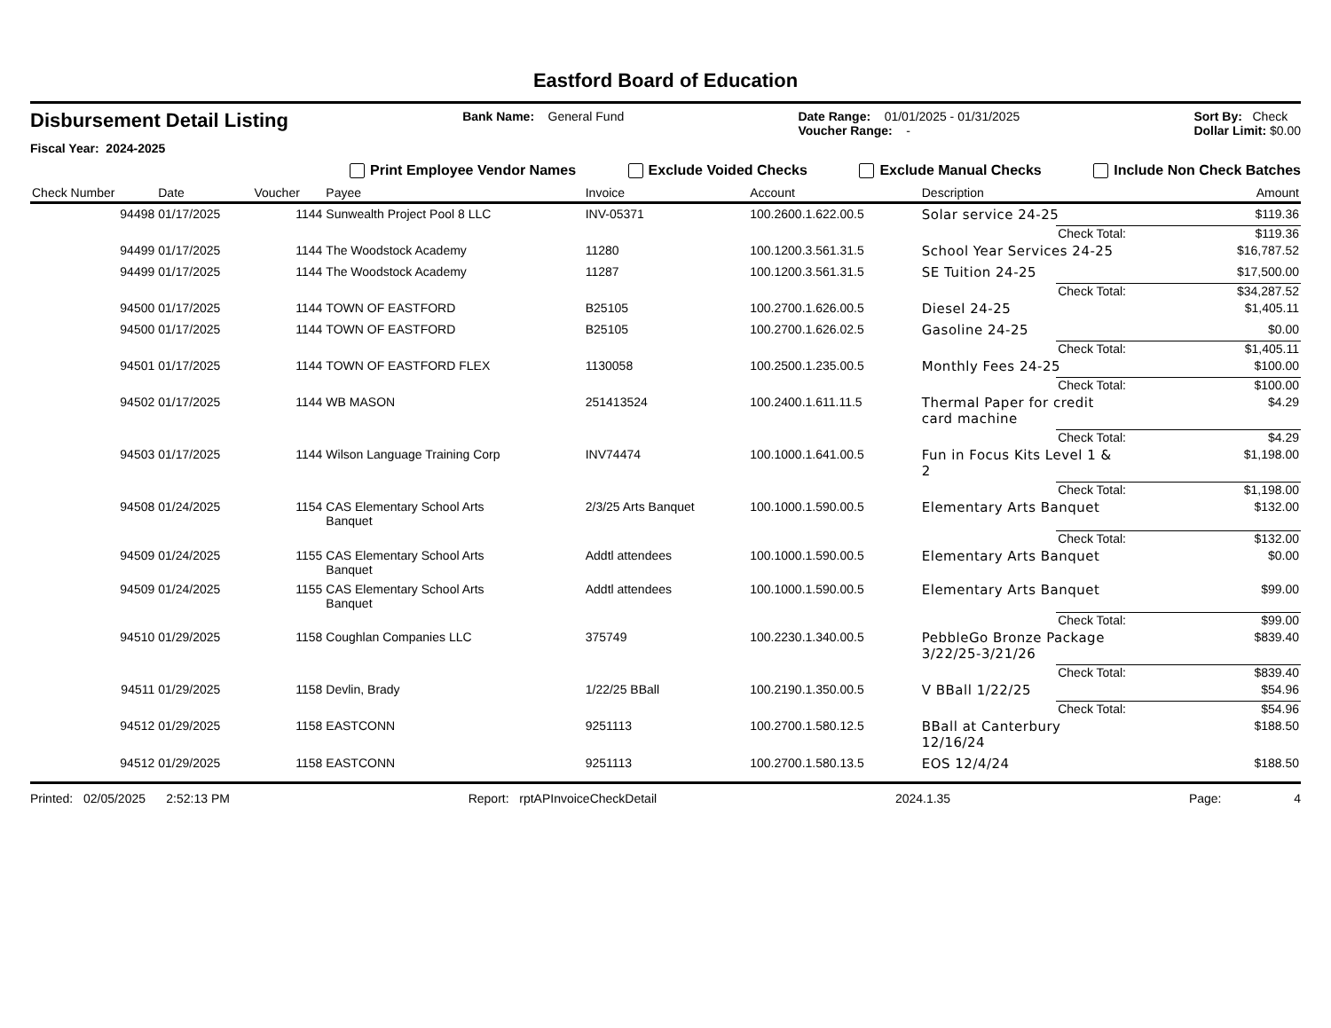Eastford Board of Education
Disbursement Detail Listing
Fiscal Year: 2024-2025
Bank Name: General Fund Date Range: 01/01/2025 - 01/31/2025
Voucher Range: -
Sort By: Check
Dollar Limit: $0.00
Print Employee Vendor Names Exclude Voided Checks Exclude Manual Checks Include Non Check Batches
| Check Number | Date | Voucher | Payee | Invoice | Account | Description | | Amount |
| --- | --- | --- | --- | --- | --- | --- | --- | --- |
| 94498 | 01/17/2025 | 1144 | Sunwealth Project Pool 8 LLC | INV-05371 | 100.2600.1.622.00.5 | Solar service 24-25 | | $119.36 |
| | | | | | | | Check Total: | $119.36 |
| 94499 | 01/17/2025 | 1144 | The Woodstock Academy | 11280 | 100.1200.3.561.31.5 | School Year Services 24-25 | | $16,787.52 |
| 94499 | 01/17/2025 | 1144 | The Woodstock Academy | 11287 | 100.1200.3.561.31.5 | SE Tuition 24-25 | | $17,500.00 |
| | | | | | | | Check Total: | $34,287.52 |
| 94500 | 01/17/2025 | 1144 | TOWN OF EASTFORD | B25105 | 100.2700.1.626.00.5 | Diesel 24-25 | | $1,405.11 |
| 94500 | 01/17/2025 | 1144 | TOWN OF EASTFORD | B25105 | 100.2700.1.626.02.5 | Gasoline 24-25 | | $0.00 |
| | | | | | | | Check Total: | $1,405.11 |
| 94501 | 01/17/2025 | 1144 | TOWN OF EASTFORD FLEX | 1130058 | 100.2500.1.235.00.5 | Monthly Fees 24-25 | | $100.00 |
| | | | | | | | Check Total: | $100.00 |
| 94502 | 01/17/2025 | 1144 | WB MASON | 251413524 | 100.2400.1.611.11.5 | Thermal Paper for credit card machine | | $4.29 |
| | | | | | | | Check Total: | $4.29 |
| 94503 | 01/17/2025 | 1144 | Wilson Language Training Corp | INV74474 | 100.1000.1.641.00.5 | Fun in Focus Kits Level 1 & 2 | | $1,198.00 |
| | | | | | | | Check Total: | $1,198.00 |
| 94508 | 01/24/2025 | 1154 | CAS Elementary School Arts Banquet | 2/3/25 Arts Banquet | 100.1000.1.590.00.5 | Elementary Arts Banquet | | $132.00 |
| | | | | | | | Check Total: | $132.00 |
| 94509 | 01/24/2025 | 1155 | CAS Elementary School Arts Banquet | Addtl attendees | 100.1000.1.590.00.5 | Elementary Arts Banquet | | $0.00 |
| 94509 | 01/24/2025 | 1155 | CAS Elementary School Arts Banquet | Addtl attendees | 100.1000.1.590.00.5 | Elementary Arts Banquet | | $99.00 |
| | | | | | | | Check Total: | $99.00 |
| 94510 | 01/29/2025 | 1158 | Coughlan Companies LLC | 375749 | 100.2230.1.340.00.5 | PebbleGo Bronze Package 3/22/25-3/21/26 | | $839.40 |
| | | | | | | | Check Total: | $839.40 |
| 94511 | 01/29/2025 | 1158 | Devlin, Brady | 1/22/25 BBall | 100.2190.1.350.00.5 | V BBall 1/22/25 | | $54.96 |
| | | | | | | | Check Total: | $54.96 |
| 94512 | 01/29/2025 | 1158 | EASTCONN | 9251113 | 100.2700.1.580.12.5 | BBall at Canterbury 12/16/24 | | $188.50 |
| 94512 | 01/29/2025 | 1158 | EASTCONN | 9251113 | 100.2700.1.580.13.5 | EOS 12/4/24 | | $188.50 |
Printed: 02/05/2025 2:52:13 PM Report: rptAPInvoiceCheckDetail 2024.1.35 Page: 4